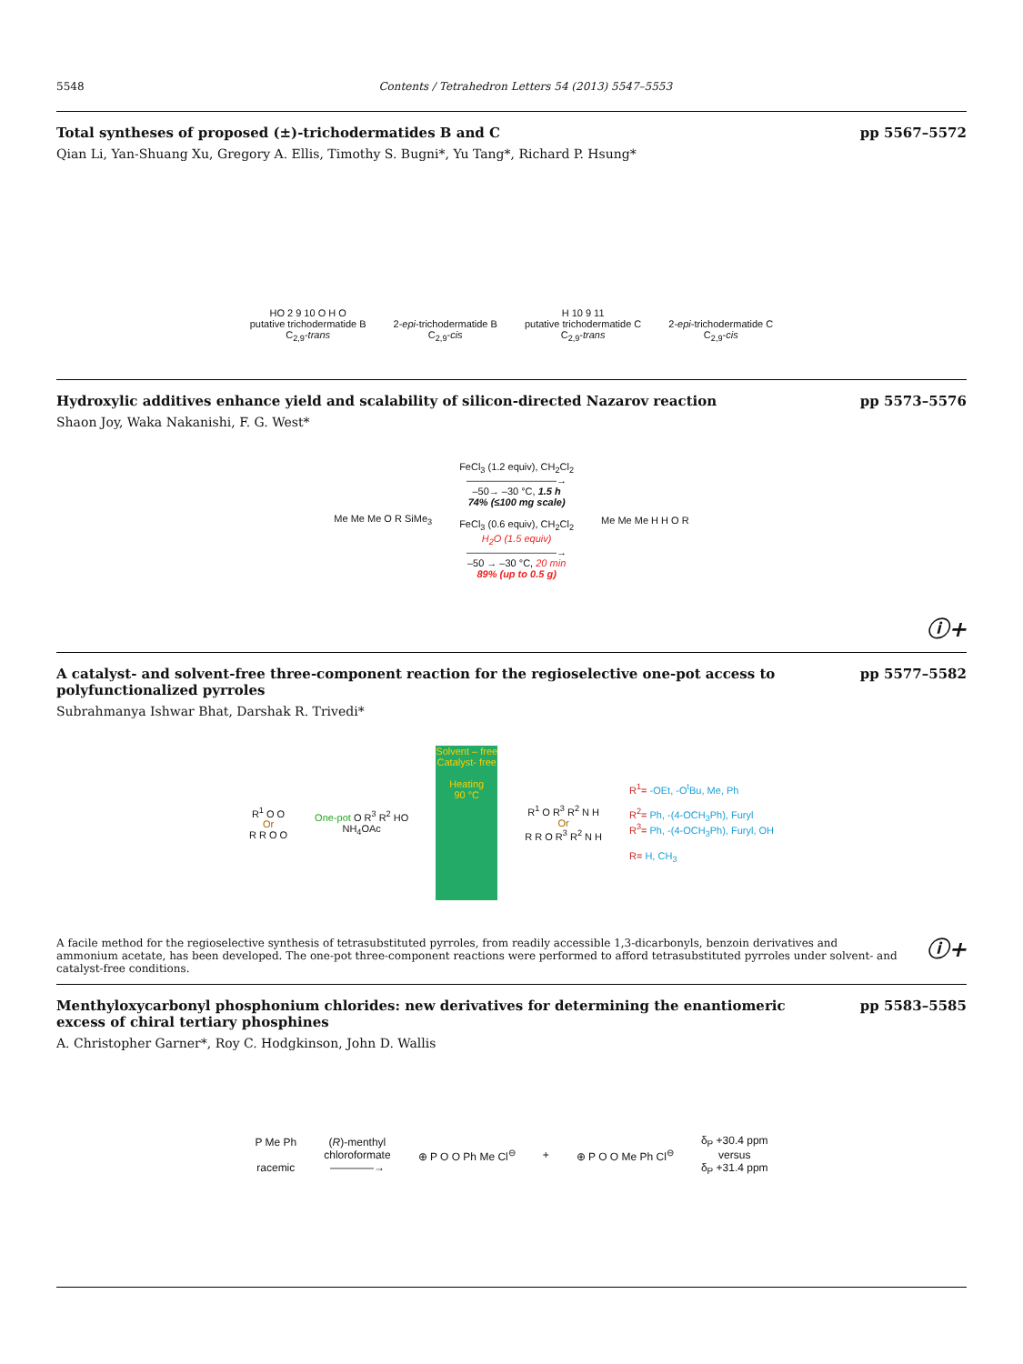5548 Contents / Tetrahedron Letters 54 (2013) 5547–5553
Total syntheses of proposed (±)-trichodermatides B and C pp 5567–5572
Qian Li, Yan-Shuang Xu, Gregory A. Ellis, Timothy S. Bugni*, Yu Tang*, Richard P. Hsung*
HO 2 9 10 O H O
putative trichodermatide B
C<sub>2,9</sub>-trans
2-epi-trichodermatide B
C<sub>2,9</sub>-cis
H 10 9 11
putative trichodermatide C
C<sub>2,9</sub>-trans
2-epi-trichodermatide C
C<sub>2,9</sub>-cis
Hydroxylic additives enhance yield and scalability of silicon-directed Nazarov reaction pp 5573–5576
Shaon Joy, Waka Nakanishi, F. G. West*
Me Me Me O R SiMe<sub>3</sub>
FeCl<sub>3</sub> (1.2 equiv), CH<sub>2</sub>Cl<sub>2</sub>
—————————→
–50→ –30 °C, 1.5 h
74% (≤100 mg scale)
FeCl<sub>3</sub> (0.6 equiv), CH<sub>2</sub>Cl<sub>2</sub>
H<sub>2</sub>O (1.5 equiv)
—————————→
–50 → –30 °C, 20 min
89% (up to 0.5 g)
Me Me Me H H O R
ⓘ+
A catalyst- and solvent-free three-component reaction for the regioselective one-pot access to polyfunctionalized pyrroles pp 5577–5582
Subrahmanya Ishwar Bhat, Darshak R. Trivedi*
R<sup>1</sup> O O
Or
R R O O
One-pot O R<sup>3</sup> R<sup>2</sup> HO
NH<sub>4</sub>OAc
Solvent – free
Catalyst- free
Heating
90 °C
R<sup>1</sup> O R<sup>3</sup> R<sup>2</sup> N H
Or
R R O R<sup>3</sup> R<sup>2</sup> N H
R<sup>1</sup>= -OEt, -O<sup>t</sup>Bu, Me, Ph
R<sup>2</sup>= Ph, -(4-OCH<sub>3</sub>Ph), Furyl
R<sup>3</sup>= Ph, -(4-OCH<sub>3</sub>Ph), Furyl, OH
R= H, CH<sub>3</sub>
A facile method for the regioselective synthesis of tetrasubstituted pyrroles, from readily accessible 1,3-dicarbonyls, benzoin derivatives and ammonium acetate, has been developed. The one-pot three-component reactions were performed to afford tetrasubstituted pyrroles under solvent- and catalyst-free conditions.
ⓘ+
Menthyloxycarbonyl phosphonium chlorides: new derivatives for determining the enantiomeric excess of chiral tertiary phosphines pp 5583–5585
A. Christopher Garner*, Roy C. Hodgkinson, John D. Wallis
P Me Ph
racemic
(R)-menthyl
chloroformate
————→
⊕ P O O Ph Me Cl<sup>⊖</sup> + ⊕ P O O Me Ph Cl<sup>⊖</sup>
δ<sub>P</sub> +30.4 ppm
versus
δ<sub>P</sub> +31.4 ppm